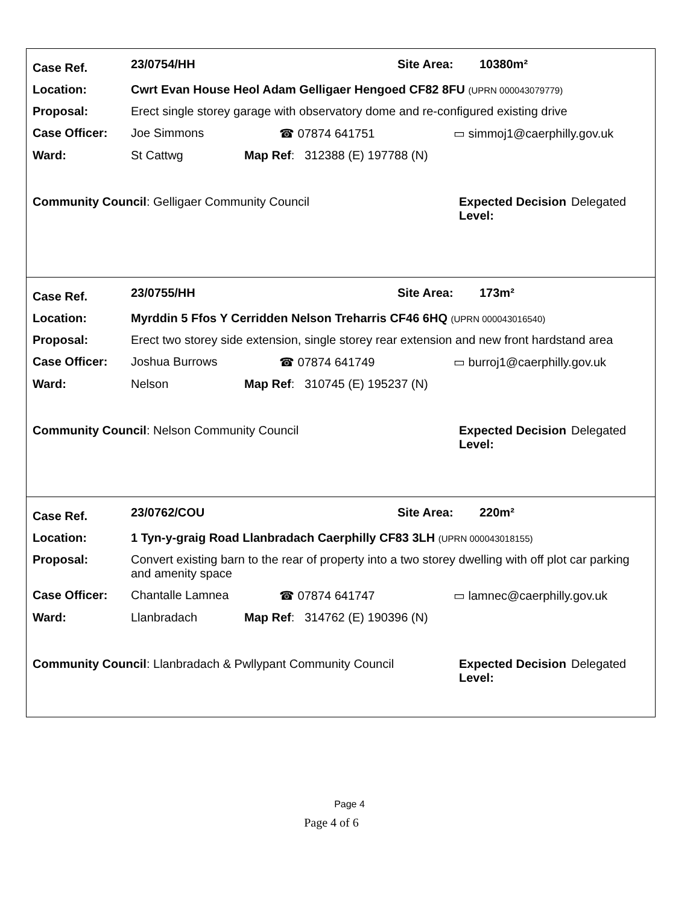Case Ref. 23/0754/HH Site Area: 10380m²
Location: Cwrt Evan House Heol Adam Gelligaer Hengoed CF82 8FU (UPRN 000043079779)
Proposal: Erect single storey garage with observatory dome and re-configured existing drive
Case Officer: Joe Simmons ☎ 07874 641751 ▭ simmoj1@caerphilly.gov.uk
Ward: St Cattwg Map Ref: 312388 (E) 197788 (N)
Community Council: Gelligaer Community Council Expected Decision Level: Delegated
Case Ref. 23/0755/HH Site Area: 173m²
Location: Myrddin 5 Ffos Y Cerridden Nelson Treharris CF46 6HQ (UPRN 000043016540)
Proposal: Erect two storey side extension, single storey rear extension and new front hardstand area
Case Officer: Joshua Burrows ☎ 07874 641749 ▭ burroj1@caerphilly.gov.uk
Ward: Nelson Map Ref: 310745 (E) 195237 (N)
Community Council: Nelson Community Council Expected Decision Level: Delegated
Case Ref. 23/0762/COU Site Area: 220m²
Location: 1 Tyn-y-graig Road Llanbradach Caerphilly CF83 3LH (UPRN 000043018155)
Proposal: Convert existing barn to the rear of property into a two storey dwelling with off plot car parking and amenity space
Case Officer: Chantalle Lamnea ☎ 07874 641747 ▭ lamnec@caerphilly.gov.uk
Ward: Llanbradach Map Ref: 314762 (E) 190396 (N)
Community Council: Llanbradach & Pwllypant Community Council Expected Decision Level: Delegated
Page 4
Page 4 of 6